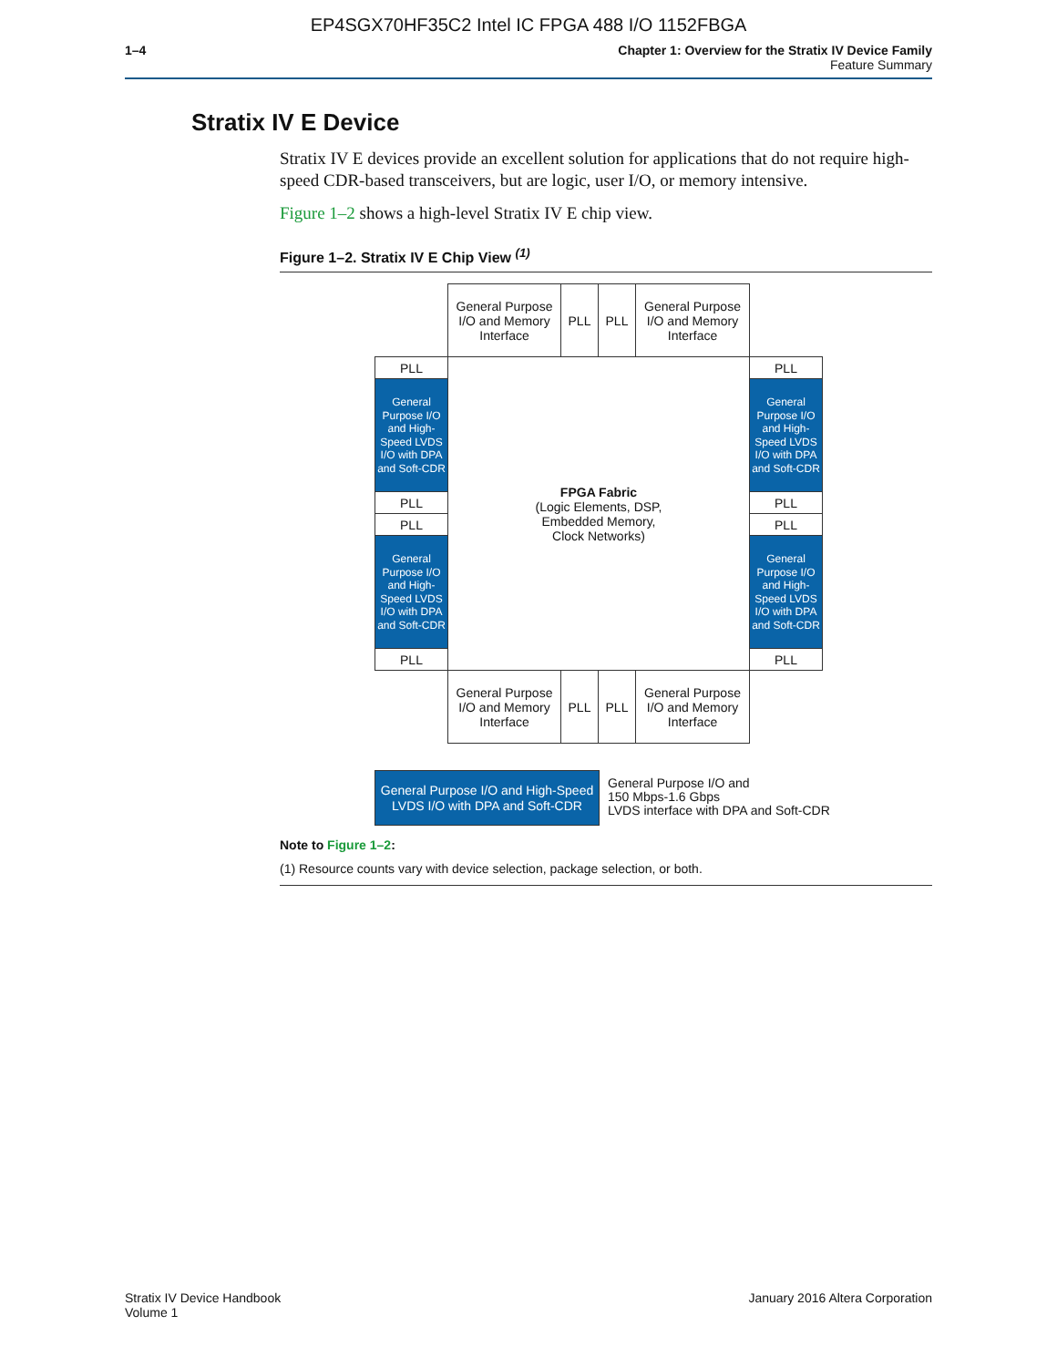EP4SGX70HF35C2 Intel IC FPGA 488 I/O 1152FBGA
1–4 Chapter 1: Overview for the Stratix IV Device Family
Feature Summary
Stratix IV E Device
Stratix IV E devices provide an excellent solution for applications that do not require high-speed CDR-based transceivers, but are logic, user I/O, or memory intensive.
Figure 1–2 shows a high-level Stratix IV E chip view.
Figure 1–2. Stratix IV E Chip View <sup>(1)</sup>
General Purpose I/O and Memory Interface
PLL PLL
General Purpose I/O and Memory Interface
PLL
General Purpose I/O and High-Speed LVDS I/O with DPA and Soft-CDR
PLL
PLL
General Purpose I/O and High-Speed LVDS I/O with DPA and Soft-CDR
PLL
FPGA Fabric
(Logic Elements, DSP,
Embedded Memory,
Clock Networks)
PLL
General Purpose I/O and High-Speed LVDS I/O with DPA and Soft-CDR
PLL
PLL
General Purpose I/O and High-Speed LVDS I/O with DPA and Soft-CDR
PLL
General Purpose I/O and Memory Interface
PLL PLL
General Purpose I/O and Memory Interface
General Purpose I/O and High-Speed LVDS I/O with DPA and Soft-CDR
General Purpose I/O and
150 Mbps-1.6 Gbps
LVDS interface with DPA and Soft-CDR
Note to Figure 1–2:
(1) Resource counts vary with device selection, package selection, or both.
Stratix IV Device Handbook
Volume 1
January 2016 Altera Corporation